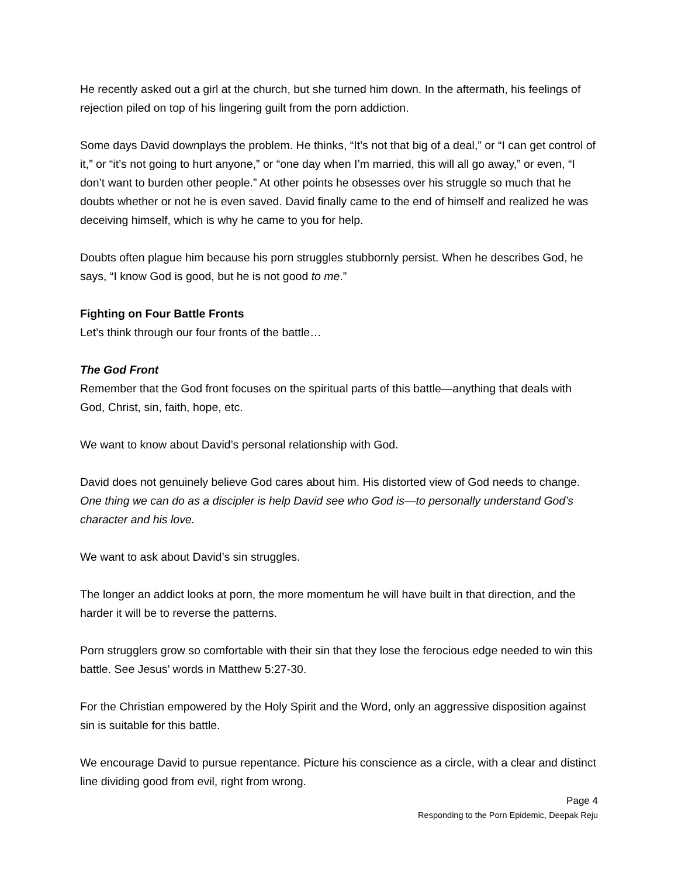He recently asked out a girl at the church, but she turned him down. In the aftermath, his feelings of rejection piled on top of his lingering guilt from the porn addiction.
Some days David downplays the problem. He thinks, “It’s not that big of a deal,” or “I can get control of it,” or “it’s not going to hurt anyone,” or “one day when I’m married, this will all go away,” or even, “I don’t want to burden other people.” At other points he obsesses over his struggle so much that he doubts whether or not he is even saved. David finally came to the end of himself and realized he was deceiving himself, which is why he came to you for help.
Doubts often plague him because his porn struggles stubbornly persist. When he describes God, he says, “I know God is good, but he is not good to me.”
Fighting on Four Battle Fronts
Let’s think through our four fronts of the battle…
The God Front
Remember that the God front focuses on the spiritual parts of this battle—anything that deals with God, Christ, sin, faith, hope, etc.
We want to know about David’s personal relationship with God.
David does not genuinely believe God cares about him. His distorted view of God needs to change. One thing we can do as a discipler is help David see who God is—to personally understand God’s character and his love.
We want to ask about David’s sin struggles.
The longer an addict looks at porn, the more momentum he will have built in that direction, and the harder it will be to reverse the patterns.
Porn strugglers grow so comfortable with their sin that they lose the ferocious edge needed to win this battle. See Jesus’ words in Matthew 5:27-30.
For the Christian empowered by the Holy Spirit and the Word, only an aggressive disposition against sin is suitable for this battle.
We encourage David to pursue repentance. Picture his conscience as a circle, with a clear and distinct line dividing good from evil, right from wrong.
Page 4
Responding to the Porn Epidemic, Deepak Reju